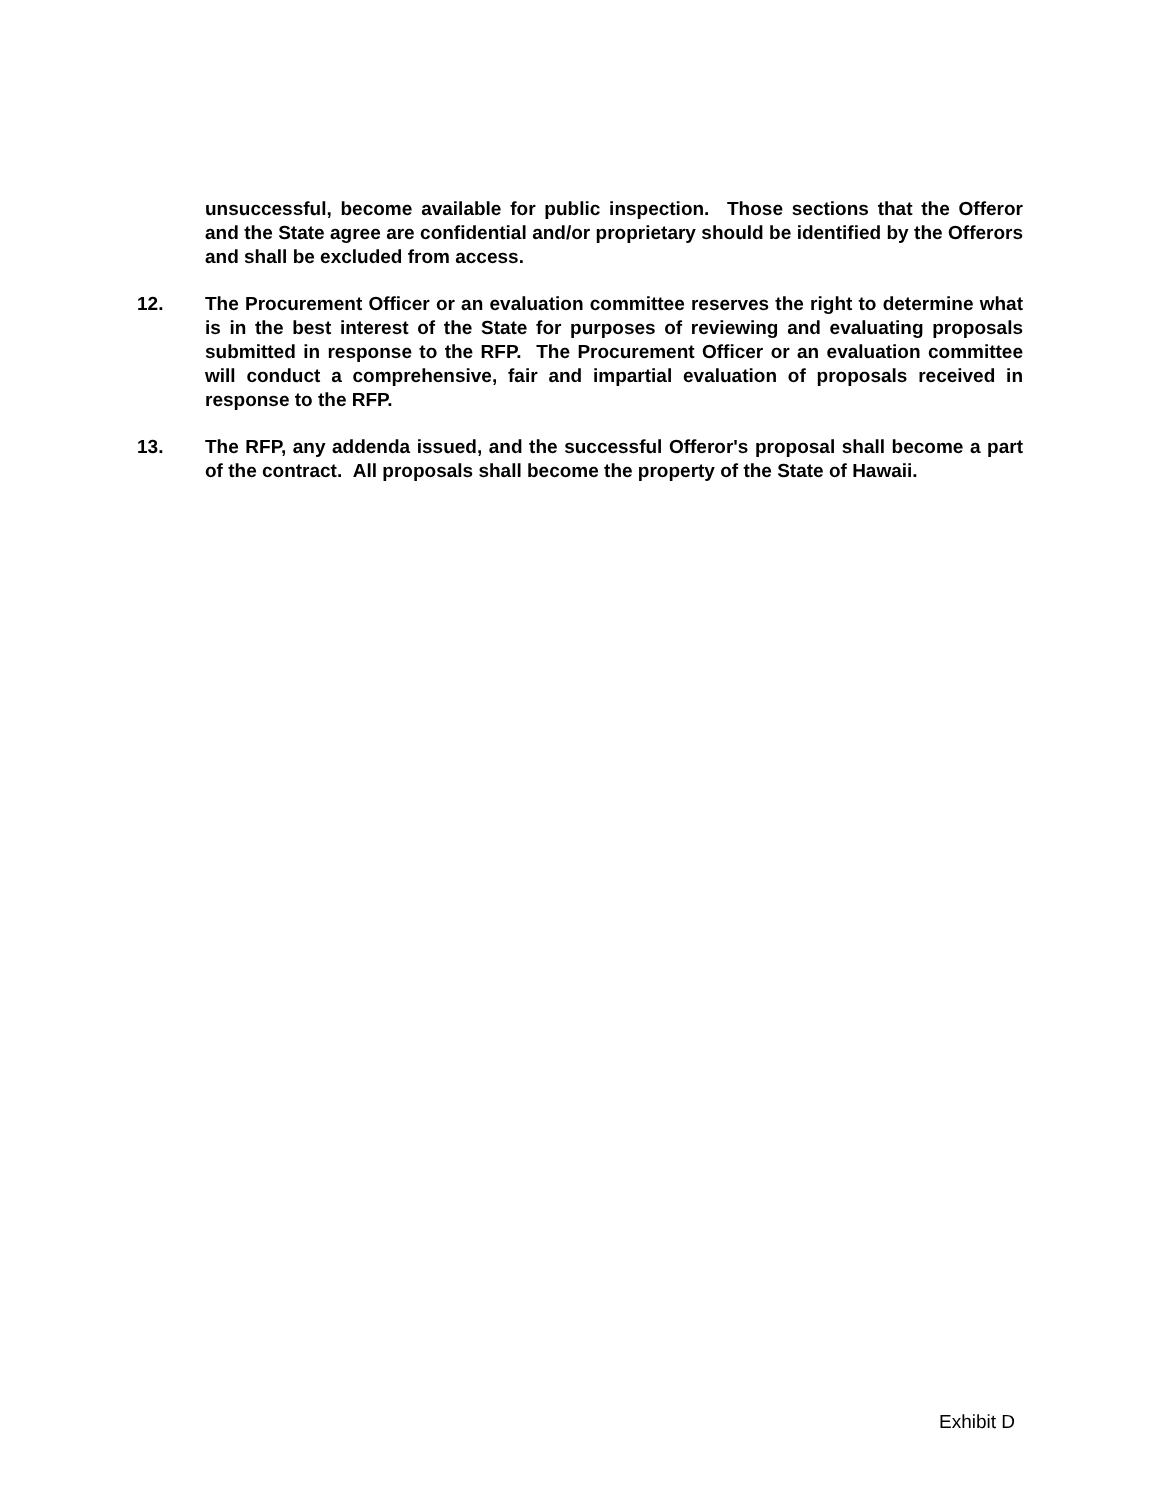unsuccessful, become available for public inspection. Those sections that the Offeror and the State agree are confidential and/or proprietary should be identified by the Offerors and shall be excluded from access.
12. The Procurement Officer or an evaluation committee reserves the right to determine what is in the best interest of the State for purposes of reviewing and evaluating proposals submitted in response to the RFP. The Procurement Officer or an evaluation committee will conduct a comprehensive, fair and impartial evaluation of proposals received in response to the RFP.
13. The RFP, any addenda issued, and the successful Offeror's proposal shall become a part of the contract. All proposals shall become the property of the State of Hawaii.
Exhibit D